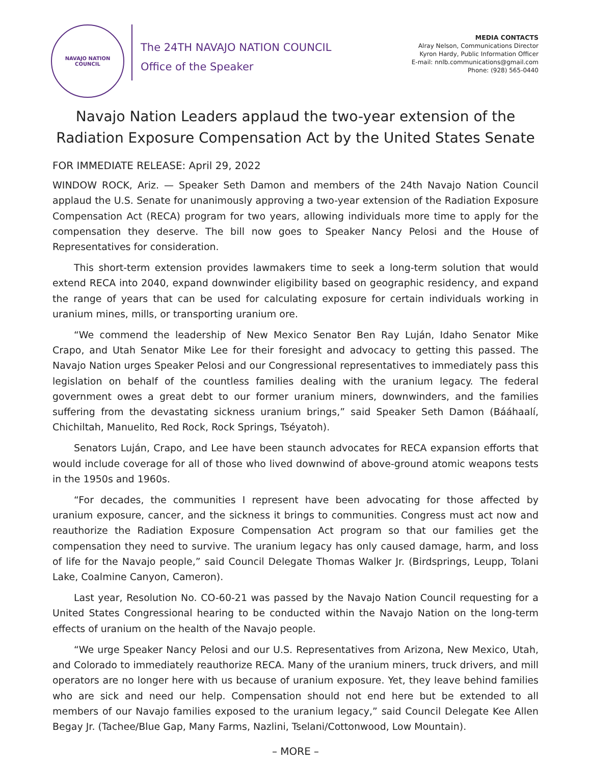NAVAJO NATION
COUNCIL
The 24TH NAVAJO NATION COUNCIL
Office of the Speaker
MEDIA CONTACTS
Alray Nelson, Communications Director
Kyron Hardy, Public Information Officer
E-mail: nnlb.communications@gmail.com
Phone: (928) 565-0440
Navajo Nation Leaders applaud the two-year extension of the Radiation Exposure Compensation Act by the United States Senate
FOR IMMEDIATE RELEASE: April 29, 2022
WINDOW ROCK, Ariz. — Speaker Seth Damon and members of the 24th Navajo Nation Council applaud the U.S. Senate for unanimously approving a two-year extension of the Radiation Exposure Compensation Act (RECA) program for two years, allowing individuals more time to apply for the compensation they deserve. The bill now goes to Speaker Nancy Pelosi and the House of Representatives for consideration.
This short-term extension provides lawmakers time to seek a long-term solution that would extend RECA into 2040, expand downwinder eligibility based on geographic residency, and expand the range of years that can be used for calculating exposure for certain individuals working in uranium mines, mills, or transporting uranium ore.
“We commend the leadership of New Mexico Senator Ben Ray Luján, Idaho Senator Mike Crapo, and Utah Senator Mike Lee for their foresight and advocacy to getting this passed. The Navajo Nation urges Speaker Pelosi and our Congressional representatives to immediately pass this legislation on behalf of the countless families dealing with the uranium legacy. The federal government owes a great debt to our former uranium miners, downwinders, and the families suffering from the devastating sickness uranium brings,” said Speaker Seth Damon (Bááhaalí, Chichiltah, Manuelito, Red Rock, Rock Springs, Tséyatoh).
Senators Luján, Crapo, and Lee have been staunch advocates for RECA expansion efforts that would include coverage for all of those who lived downwind of above-ground atomic weapons tests in the 1950s and 1960s.
“For decades, the communities I represent have been advocating for those affected by uranium exposure, cancer, and the sickness it brings to communities. Congress must act now and reauthorize the Radiation Exposure Compensation Act program so that our families get the compensation they need to survive. The uranium legacy has only caused damage, harm, and loss of life for the Navajo people,” said Council Delegate Thomas Walker Jr. (Birdsprings, Leupp, Tolani Lake, Coalmine Canyon, Cameron).
Last year, Resolution No. CO-60-21 was passed by the Navajo Nation Council requesting for a United States Congressional hearing to be conducted within the Navajo Nation on the long-term effects of uranium on the health of the Navajo people.
“We urge Speaker Nancy Pelosi and our U.S. Representatives from Arizona, New Mexico, Utah, and Colorado to immediately reauthorize RECA. Many of the uranium miners, truck drivers, and mill operators are no longer here with us because of uranium exposure. Yet, they leave behind families who are sick and need our help. Compensation should not end here but be extended to all members of our Navajo families exposed to the uranium legacy,” said Council Delegate Kee Allen Begay Jr. (Tachee/Blue Gap, Many Farms, Nazlini, Tselani/Cottonwood, Low Mountain).
– MORE –